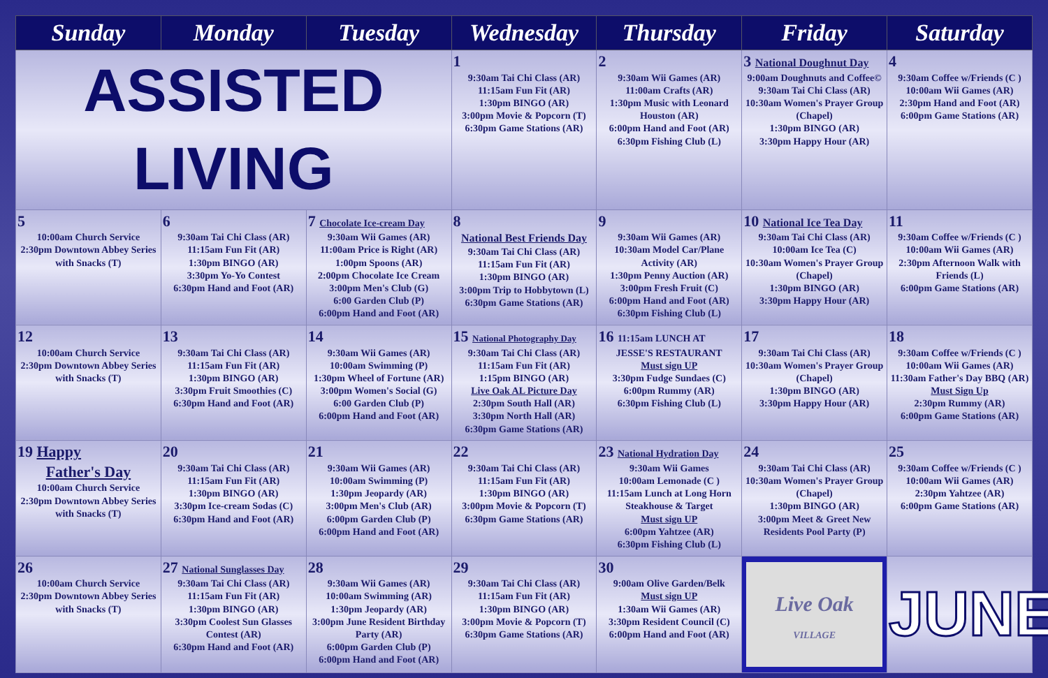| Sunday | Monday | Tuesday | Wednesday | Thursday | Friday | Saturday |
| --- | --- | --- | --- | --- | --- | --- |
| ASSISTED LIVING | | | 1 9:30am Tai Chi Class (AR) 11:15am Fun Fit (AR) 1:30pm BINGO (AR) 3:00pm Movie & Popcorn (T) 6:30pm Game Stations (AR) | 2 9:30am Wii Games (AR) 11:00am Crafts (AR) 1:30pm Music with Leonard Houston (AR) 6:00pm Hand and Foot (AR) 6:30pm Fishing Club (L) | 3 National Doughnut Day 9:00am Doughnuts and Coffee© 9:30am Tai Chi Class (AR) 10:30am Women's Prayer Group (Chapel) 1:30pm BINGO (AR) 3:30pm Happy Hour (AR) | 4 9:30am Coffee w/Friends (C ) 10:00am Wii Games (AR) 2:30pm Hand and Foot (AR) 6:00pm Game Stations (AR) |
| 5 10:00am Church Service 2:30pm Downtown Abbey Series with Snacks (T) | 6 9:30am Tai Chi Class (AR) 11:15am Fun Fit (AR) 1:30pm BINGO (AR) 3:30pm Yo-Yo Contest 6:30pm Hand and Foot (AR) | 7 Chocolate Ice-cream Day 9:30am Wii Games (AR) 11:00am Price is Right (AR) 1:00pm Spoons (AR) 2:00pm Chocolate Ice Cream 3:00pm Men's Club (G) 6:00 Garden Club (P) 6:00pm Hand and Foot (AR) | 8 National Best Friends Day 9:30am Tai Chi Class (AR) 11:15am Fun Fit (AR) 1:30pm BINGO (AR) 3:00pm Trip to Hobbytown (L) 6:30pm Game Stations (AR) | 9 9:30am Wii Games (AR) 10:30am Model Car/Plane Activity (AR) 1:30pm Penny Auction (AR) 3:00pm Fresh Fruit (C) 6:00pm Hand and Foot (AR) 6:30pm Fishing Club (L) | 10 National Ice Tea Day 9:30am Tai Chi Class (AR) 10:00am Ice Tea (C) 10:30am Women's Prayer Group (Chapel) 1:30pm BINGO (AR) 3:30pm Happy Hour (AR) | 11 9:30am Coffee w/Friends (C ) 10:00am Wii Games (AR) 2:30pm Afternoon Walk with Friends (L) 6:00pm Game Stations (AR) |
| 12 10:00am Church Service 2:30pm Downtown Abbey Series with Snacks (T) | 13 9:30am Tai Chi Class (AR) 11:15am Fun Fit (AR) 1:30pm BINGO (AR) 3:30pm Fruit Smoothies (C) 6:30pm Hand and Foot (AR) | 14 9:30am Wii Games (AR) 10:00am Swimming (P) 1:30pm Wheel of Fortune (AR) 3:00pm Women's Social (G) 6:00 Garden Club (P) 6:00pm Hand and Foot (AR) | 15 National Photography Day 9:30am Tai Chi Class (AR) 11:15am Fun Fit (AR) 1:15pm BINGO (AR) Live Oak AL Picture Day 2:30pm South Hall (AR) 3:30pm North Hall (AR) 6:30pm Game Stations (AR) | 16 11:15am LUNCH AT JESSE'S RESTAURANT Must sign UP 3:30pm Fudge Sundaes (C) 6:00pm Rummy (AR) 6:30pm Fishing Club (L) | 17 9:30am Tai Chi Class (AR) 10:30am Women's Prayer Group (Chapel) 1:30pm BINGO (AR) 3:30pm Happy Hour (AR) | 18 9:30am Coffee w/Friends (C ) 10:00am Wii Games (AR) 11:30am Father's Day BBQ (AR) Must Sign Up 2:30pm Rummy (AR) 6:00pm Game Stations (AR) |
| 19 Happy Father's Day 10:00am Church Service 2:30pm Downtown Abbey Series with Snacks (T) | 20 9:30am Tai Chi Class (AR) 11:15am Fun Fit (AR) 1:30pm BINGO (AR) 3:30pm Ice-cream Sodas (C) 6:30pm Hand and Foot (AR) | 21 9:30am Wii Games (AR) 10:00am Swimming (P) 1:30pm Jeopardy (AR) 3:00pm Men's Club (AR) 6:00pm Garden Club (P) 6:00pm Hand and Foot (AR) | 22 9:30am Tai Chi Class (AR) 11:15am Fun Fit (AR) 1:30pm BINGO (AR) 3:00pm Movie & Popcorn (T) 6:30pm Game Stations (AR) | 23 National Hydration Day 9:30am Wii Games 10:00am Lemonade (C ) 11:15am Lunch at Long Horn Steakhouse & Target Must sign UP 6:00pm Yahtzee (AR) 6:30pm Fishing Club (L) | 24 9:30am Tai Chi Class (AR) 10:30am Women's Prayer Group (Chapel) 1:30pm BINGO (AR) 3:00pm Meet & Greet New Residents Pool Party (P) | 25 9:30am Coffee w/Friends (C ) 10:00am Wii Games (AR) 2:30pm Yahtzee (AR) 6:00pm Game Stations (AR) |
| 26 10:00am Church Service 2:30pm Downtown Abbey Series with Snacks (T) | 27 National Sunglasses Day 9:30am Tai Chi Class (AR) 11:15am Fun Fit (AR) 1:30pm BINGO (AR) 3:30pm Coolest Sun Glasses Contest (AR) 6:30pm Hand and Foot (AR) | 28 9:30am Wii Games (AR) 10:00am Swimming (AR) 1:30pm Jeopardy (AR) 3:00pm June Resident Birthday Party (AR) 6:00pm Garden Club (P) 6:00pm Hand and Foot (AR) | 29 9:30am Tai Chi Class (AR) 11:15am Fun Fit (AR) 1:30pm BINGO (AR) 3:00pm Movie & Popcorn (T) 6:30pm Game Stations (AR) | 30 9:00am Olive Garden/Belk Must sign UP 1:30am Wii Games (AR) 3:30pm Resident Council (C) 6:00pm Hand and Foot (AR) | Live Oak VILLAGE | JUNE |